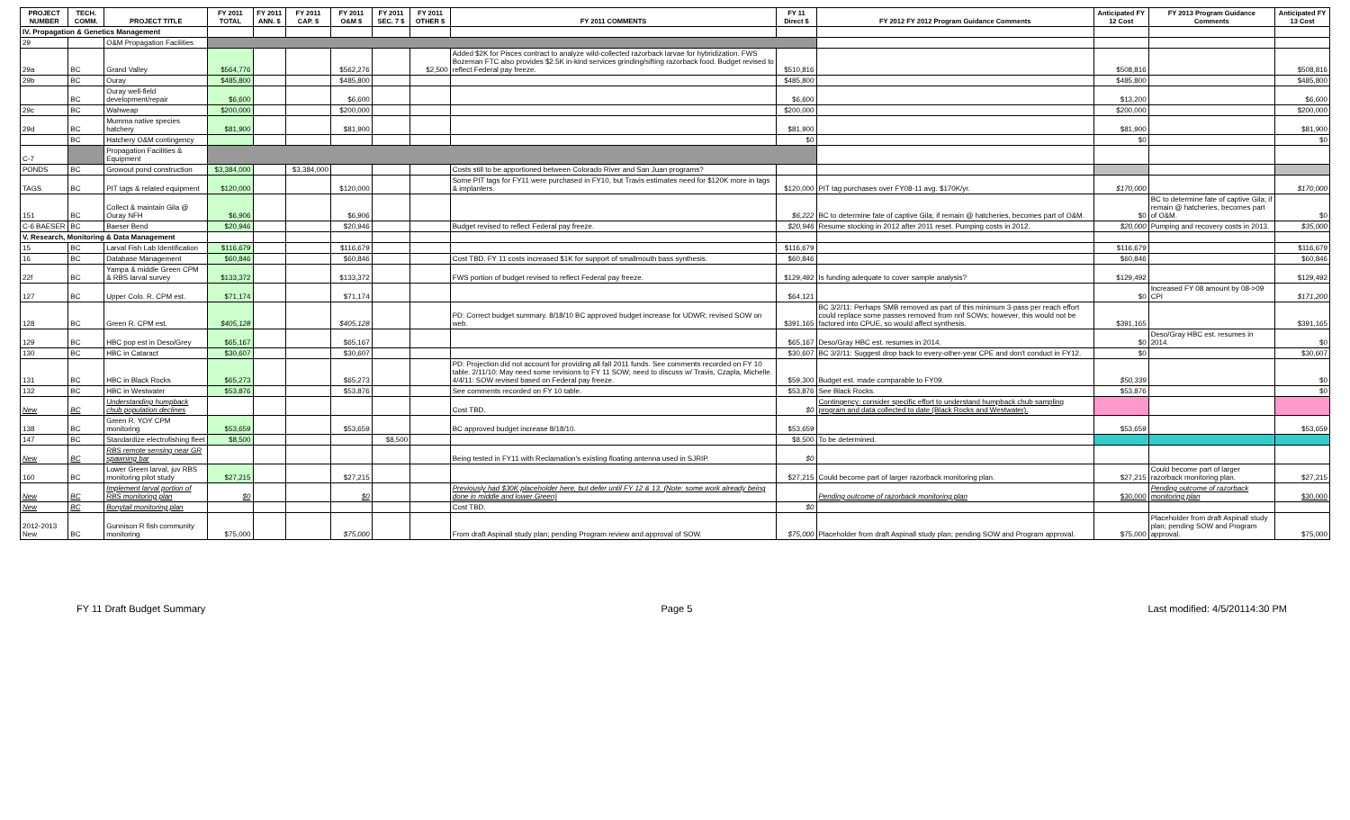| PROJECT NUMBER | TECH. COMM. | PROJECT TITLE | FY 2011 TOTAL | FY 2011 ANN. $ | FY 2011 CAP. $ | FY 2011 O&M $ | FY 2011 SEC. 7 $ | FY 2011 OTHER $ | FY 2011 COMMENTS | FY 11 Direct $ | FY 2012 FY 2012 Program Guidance Comments | Anticipated FY 12 Cost | FY 2013 Program Guidance Comments | Anticipated FY 13 Cost |
| --- | --- | --- | --- | --- | --- | --- | --- | --- | --- | --- | --- | --- | --- | --- |
| IV. Propagation & Genetics Management | | | | | | | | | | | | | | |
| 29 | | O&M Propagation Facilities | | | | | | | | | | | | |
| 29a | BC | Grand Valley | $564,776 | | | $562,276 | | $2,500 | Added $2K for Pisces contract to analyze wild-collected razorback larvae for hybridization. FWS Bozeman FTC also provides $2.5K in-kind services grinding/sifting razorback food. Budget revised to reflect Federal pay freeze. | $510,816 | | $508,816 | | $508,816 |
| 29b | BC | Ouray | $485,800 | | | $485,800 | | | | $485,800 | | $485,800 | | $485,800 |
| | BC | Ouray well-field development/repair | $6,600 | | | $6,600 | | | | $6,600 | | $13,200 | | $6,600 |
| 29c | BC | Wahweap | $200,000 | | | $200,000 | | | | $200,000 | | $200,000 | | $200,000 |
| 29d | BC | Mumma native species hatchery | $81,900 | | | $81,900 | | | | $81,900 | | $81,900 | | $81,900 |
| | BC | Hatchery O&M contingency | | | | | | | | $0 | | $0 | | $0 |
| C-7 | | Propagation Facilities & Equipment | | | | | | | | | | | | |
| PONDS | BC | Growout pond construction | $3,384,000 | | $3,384,000 | | | | Costs still to be apportioned between Colorado River and San Juan programs? | | | | | |
| TAGS | BC | PIT tags & related equipment | $120,000 | | | $120,000 | | | Some PIT tags for FY11 were purchased in FY10, but Travis estimates need for $120K more in tags & implanters. | $120,000 | PIT tag purchases over FY08-11 avg. $170K/yr. | $170,000 | | $170,000 |
| 151 | BC | Collect & maintain Gila @ Ouray NFH | $6,906 | | | $6,906 | | | | $6,222 | BC to determine fate of captive Gila; if remain @ hatcheries, becomes part of O&M. | $0 | BC to determine fate of captive Gila; if remain @ hatcheries, becomes part of O&M. | $0 |
| C-6 BAESER | BC | Baeser Bend | $20,946 | | | $20,946 | | | Budget revised to reflect Federal pay freeze. | $20,946 | Resume stocking in 2012 after 2011 reset. Pumping costs in 2012. | $20,000 | Pumping and recovery costs in 2013. | $35,000 |
| V. Research, Monitoring & Data Management | | | | | | | | | | | | | | |
| 15 | BC | Larval Fish Lab Identification | $116,679 | | | $116,679 | | | | $116,679 | | $116,679 | | $116,679 |
| 16 | BC | Database Management | $60,846 | | | $60,846 | | | Cost TBD. FY 11 costs increased $1K for support of smallmouth bass synthesis. | $60,846 | | $60,846 | | $60,846 |
| 22f | BC | Yampa & middle Green CPM & RBS larval survey | $133,372 | | | $133,372 | | | FWS portion of budget revised to reflect Federal pay freeze. | $129,492 | Is funding adequate to cover sample analysis? | $129,492 | | $129,492 |
| 127 | BC | Upper Colo. R. CPM est. | $71,174 | | | $71,174 | | | | $64,121 | | $0 | Increased FY 08 amount by 08->09 CPI | $171,200 |
| 128 | BC | Green R. CPM est. | $405,128 | | | $405,128 | | | PD: Correct budget summary. 8/18/10 BC approved budget increase for UDWR; revised SOW on web. | $391,165 | BC 3/2/11: Perhaps SMB removed as part of this minimum 3-pass per reach effort could replace some passes removed from nnf SOWs; however, this would not be factored into CPUE, so would affect synthesis. | $391,165 | | $391,165 |
| 129 | BC | HBC pop est in Deso/Grey | $65,167 | | | $65,167 | | | | $65,167 | Deso/Gray HBC est. resumes in 2014. | $0 | Deso/Gray HBC est. resumes in 2014. | $0 |
| 130 | BC | HBC in Cataract | $30,607 | | | $30,607 | | | | $30,607 | BC 3/2/11: Suggest drop back to every-other-year CPE and don't conduct in FY12. | $0 | | $30,607 |
| 131 | BC | HBC in Black Rocks | $65,273 | | | $65,273 | | | PD: Projection did not account for providing all fall 2011 funds. See comments recorded on FY 10 table. 2/11/10: May need some revisions to FY 11 SOW; need to discuss w/ Travis, Czapla, Michelle. 4/4/11: SOW revised based on Federal pay freeze. | $59,300 | Budget est. made comparable to FY09. | $50,339 | | $0 |
| 132 | BC | HBC in Westwater | $53,876 | | | $53,876 | | | See comments recorded on FY 10 table. | $53,876 | See Black Rocks. | $53,876 | | $0 |
| New | BC | Understanding humpback chub population declines | | | | | | | Cost TBD. | $0 | Contingency: consider specific effort to understand humpback chub sampling program and data collected to date (Black Rocks and Westwater). | | | |
| 138 | BC | Green R. YOY CPM monitoring | $53,659 | | | $53,659 | | | BC approved budget increase 8/18/10. | $53,659 | | $53,659 | | $53,659 |
| 147 | BC | Standardize electrofishing fleet | $8,500 | | | | $8,500 | | | $8,500 | To be determined. | | | |
| New | BC | RBS remote sensing near GR spawning bar | | | | | | | Being tested in FY11 with Reclamation's existing floating antenna used in SJRIP. | $0 | | | | |
| 160 | BC | Lower Green larval, juv RBS monitoring pilot study | $27,215 | | | $27,215 | | | | $27,215 | Could become part of larger razorback monitoring plan. | $27,215 | Could become part of larger razorback monitoring plan. | $27,215 |
| New | BC | Implement larval portion of RBS monitoring plan | $0 | | | $0 | | | Previously had $30K placeholder here, but defer until FY 12 & 13. (Note: some work already being done in middle and lower Green) | | Pending outcome of razorback monitoring plan | $30,000 | Pending outcome of razorback monitoring plan | $30,000 |
| New | BC | Bonytail monitoring plan | | | | | | | Cost TBD. | $0 | | | | |
| 2012-2013 New | BC | Gunnison R fish community monitoring | $75,000 | | | $75,000 | | | From draft Aspinall study plan; pending Program review and approval of SOW. | $75,000 | Placeholder from draft Aspinall study plan; pending SOW and Program approval. | $75,000 | Placeholder from draft Aspinall study plan; pending SOW and Program approval. | $75,000 |
FY 11 Draft Budget Summary Page 5 Last modified: 4/5/20114:30 PM